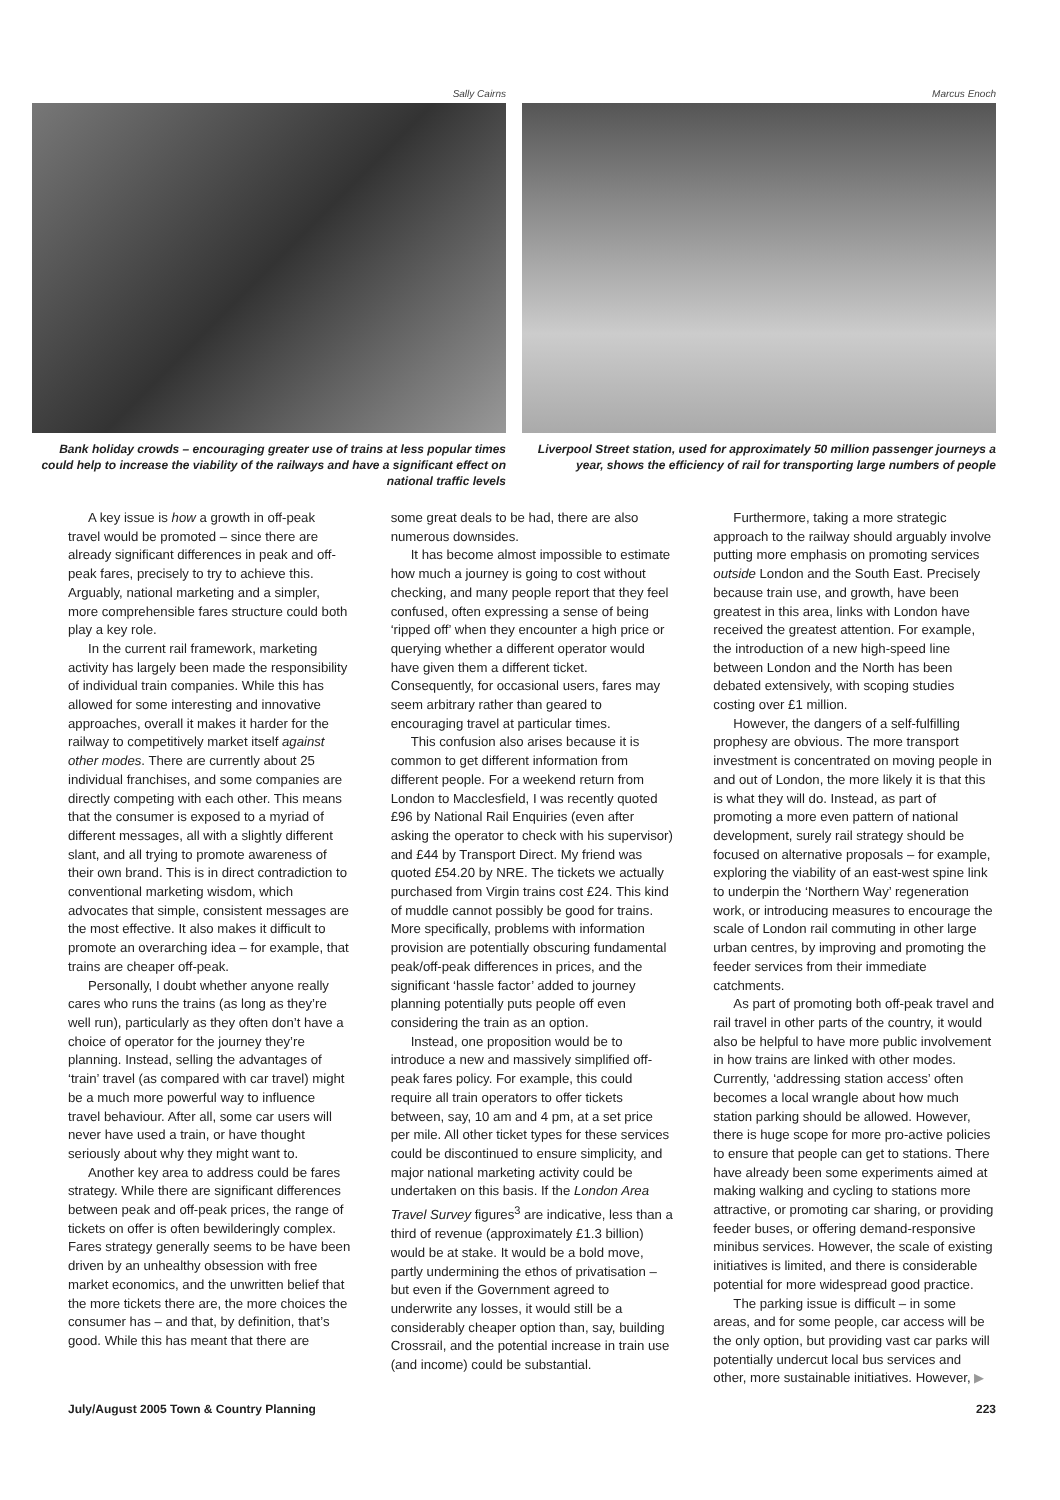Sally Cairns
Bank holiday crowds – encouraging greater use of trains at less popular times could help to increase the viability of the railways and have a significant effect on national traffic levels
Marcus Enoch
Liverpool Street station, used for approximately 50 million passenger journeys a year, shows the efficiency of rail for transporting large numbers of people
A key issue is how a growth in off-peak travel would be promoted – since there are already significant differences in peak and off-peak fares, precisely to try to achieve this. Arguably, national marketing and a simpler, more comprehensible fares structure could both play a key role.
In the current rail framework, marketing activity has largely been made the responsibility of individual train companies. While this has allowed for some interesting and innovative approaches, overall it makes it harder for the railway to competitively market itself against other modes. There are currently about 25 individual franchises, and some companies are directly competing with each other. This means that the consumer is exposed to a myriad of different messages, all with a slightly different slant, and all trying to promote awareness of their own brand. This is in direct contradiction to conventional marketing wisdom, which advocates that simple, consistent messages are the most effective. It also makes it difficult to promote an overarching idea – for example, that trains are cheaper off-peak.
Personally, I doubt whether anyone really cares who runs the trains (as long as they’re well run), particularly as they often don’t have a choice of operator for the journey they’re planning. Instead, selling the advantages of ‘train’ travel (as compared with car travel) might be a much more powerful way to influence travel behaviour. After all, some car users will never have used a train, or have thought seriously about why they might want to.
Another key area to address could be fares strategy. While there are significant differences between peak and off-peak prices, the range of tickets on offer is often bewilderingly complex. Fares strategy generally seems to be have been driven by an unhealthy obsession with free market economics, and the unwritten belief that the more tickets there are, the more choices the consumer has – and that, by definition, that’s good. While this has meant that there are
some great deals to be had, there are also numerous downsides.
It has become almost impossible to estimate how much a journey is going to cost without checking, and many people report that they feel confused, often expressing a sense of being ‘ripped off’ when they encounter a high price or querying whether a different operator would have given them a different ticket. Consequently, for occasional users, fares may seem arbitrary rather than geared to encouraging travel at particular times.
This confusion also arises because it is common to get different information from different people. For a weekend return from London to Macclesfield, I was recently quoted £96 by National Rail Enquiries (even after asking the operator to check with his supervisor) and £44 by Transport Direct. My friend was quoted £54.20 by NRE. The tickets we actually purchased from Virgin trains cost £24. This kind of muddle cannot possibly be good for trains. More specifically, problems with information provision are potentially obscuring fundamental peak/off-peak differences in prices, and the significant ‘hassle factor’ added to journey planning potentially puts people off even considering the train as an option.
Instead, one proposition would be to introduce a new and massively simplified off-peak fares policy. For example, this could require all train operators to offer tickets between, say, 10 am and 4 pm, at a set price per mile. All other ticket types for these services could be discontinued to ensure simplicity, and major national marketing activity could be undertaken on this basis. If the London Area Travel Survey figures<sup>3</sup> are indicative, less than a third of revenue (approximately £1.3 billion) would be at stake. It would be a bold move, partly undermining the ethos of privatisation – but even if the Government agreed to underwrite any losses, it would still be a considerably cheaper option than, say, building Crossrail, and the potential increase in train use (and income) could be substantial.
Furthermore, taking a more strategic approach to the railway should arguably involve putting more emphasis on promoting services outside London and the South East. Precisely because train use, and growth, have been greatest in this area, links with London have received the greatest attention. For example, the introduction of a new high-speed line between London and the North has been debated extensively, with scoping studies costing over £1 million.
However, the dangers of a self-fulfilling prophesy are obvious. The more transport investment is concentrated on moving people in and out of London, the more likely it is that this is what they will do. Instead, as part of promoting a more even pattern of national development, surely rail strategy should be focused on alternative proposals – for example, exploring the viability of an east-west spine link to underpin the ‘Northern Way’ regeneration work, or introducing measures to encourage the scale of London rail commuting in other large urban centres, by improving and promoting the feeder services from their immediate catchments.
As part of promoting both off-peak travel and rail travel in other parts of the country, it would also be helpful to have more public involvement in how trains are linked with other modes. Currently, ‘addressing station access’ often becomes a local wrangle about how much station parking should be allowed. However, there is huge scope for more pro-active policies to ensure that people can get to stations. There have already been some experiments aimed at making walking and cycling to stations more attractive, or promoting car sharing, or providing feeder buses, or offering demand-responsive minibus services. However, the scale of existing initiatives is limited, and there is considerable potential for more widespread good practice.
The parking issue is difficult – in some areas, and for some people, car access will be the only option, but providing vast car parks will potentially undercut local bus services and other, more sustainable initiatives. However, ▶
July/August 2005 Town & Country Planning 223